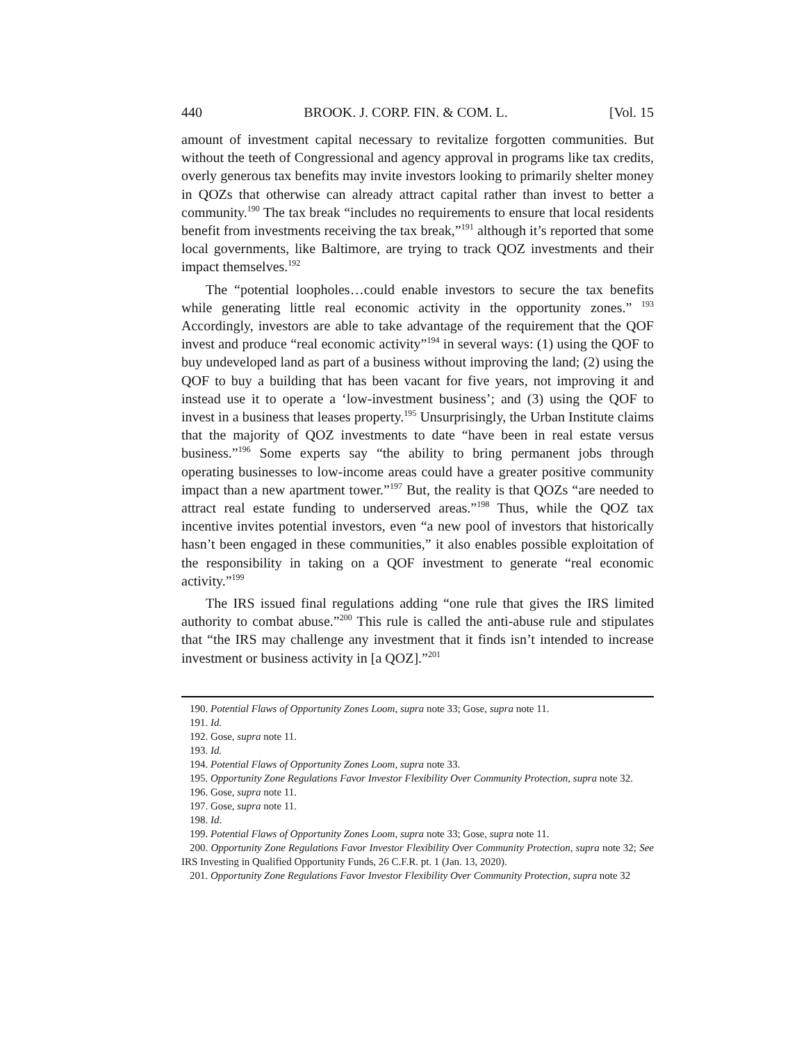440 BROOK. J. CORP. FIN. & COM. L. [Vol. 15
amount of investment capital necessary to revitalize forgotten communities. But without the teeth of Congressional and agency approval in programs like tax credits, overly generous tax benefits may invite investors looking to primarily shelter money in QOZs that otherwise can already attract capital rather than invest to better a community.<sup>190</sup> The tax break “includes no requirements to ensure that local residents benefit from investments receiving the tax break,”<sup>191</sup> although it’s reported that some local governments, like Baltimore, are trying to track QOZ investments and their impact themselves.<sup>192</sup>
The “potential loopholes…could enable investors to secure the tax benefits while generating little real economic activity in the opportunity zones.” <sup>193</sup> Accordingly, investors are able to take advantage of the requirement that the QOF invest and produce “real economic activity”<sup>194</sup> in several ways: (1) using the QOF to buy undeveloped land as part of a business without improving the land; (2) using the QOF to buy a building that has been vacant for five years, not improving it and instead use it to operate a ‘low-investment business’; and (3) using the QOF to invest in a business that leases property.<sup>195</sup> Unsurprisingly, the Urban Institute claims that the majority of QOZ investments to date “have been in real estate versus business.”<sup>196</sup> Some experts say “the ability to bring permanent jobs through operating businesses to low-income areas could have a greater positive community impact than a new apartment tower.”<sup>197</sup> But, the reality is that QOZs “are needed to attract real estate funding to underserved areas.”<sup>198</sup> Thus, while the QOZ tax incentive invites potential investors, even “a new pool of investors that historically hasn’t been engaged in these communities,” it also enables possible exploitation of the responsibility in taking on a QOF investment to generate “real economic activity.”<sup>199</sup>
The IRS issued final regulations adding “one rule that gives the IRS limited authority to combat abuse.”<sup>200</sup> This rule is called the anti-abuse rule and stipulates that “the IRS may challenge any investment that it finds isn’t intended to increase investment or business activity in [a QOZ].”<sup>201</sup>
190. Potential Flaws of Opportunity Zones Loom, supra note 33; Gose, supra note 11.
191. Id.
192. Gose, supra note 11.
193. Id.
194. Potential Flaws of Opportunity Zones Loom, supra note 33.
195. Opportunity Zone Regulations Favor Investor Flexibility Over Community Protection, supra note 32.
196. Gose, supra note 11.
197. Gose, supra note 11.
198. Id.
199. Potential Flaws of Opportunity Zones Loom, supra note 33; Gose, supra note 11.
200. Opportunity Zone Regulations Favor Investor Flexibility Over Community Protection, supra note 32; See IRS Investing in Qualified Opportunity Funds, 26 C.F.R. pt. 1 (Jan. 13, 2020).
201. Opportunity Zone Regulations Favor Investor Flexibility Over Community Protection, supra note 32